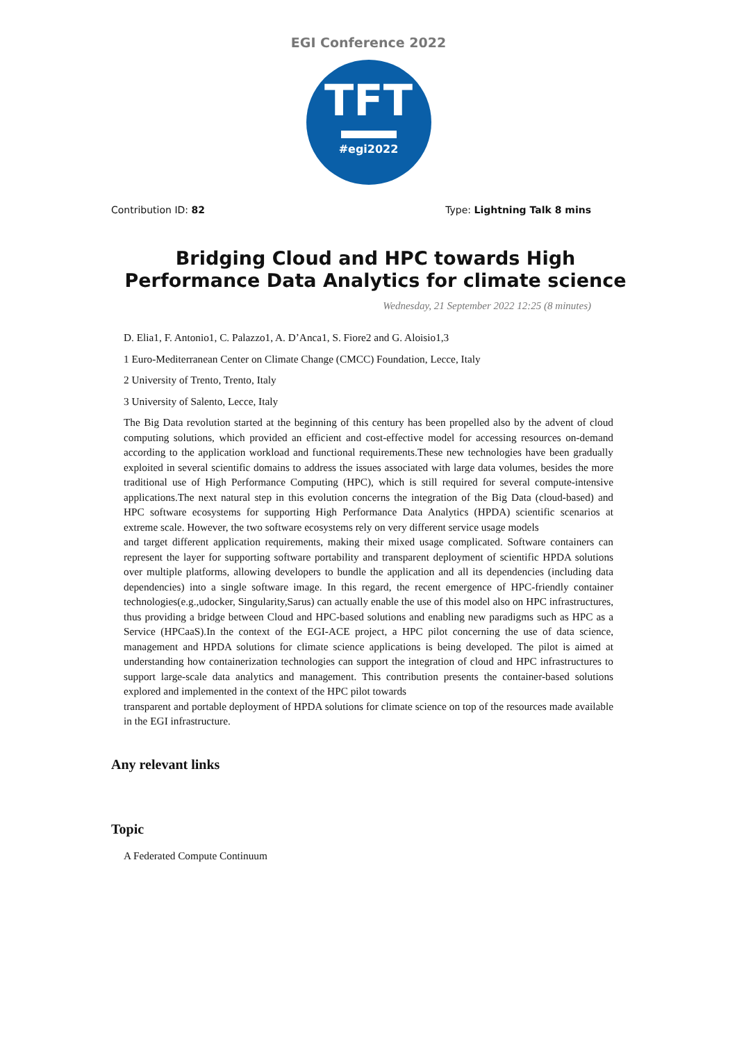EGI Conference 2022
TFT
#egi2022
Contribution ID: 82 Type: Lightning Talk 8 mins
Bridging Cloud and HPC towards High Performance Data Analytics for climate science
Wednesday, 21 September 2022 12:25 (8 minutes)
D. Elia1, F. Antonio1, C. Palazzo1, A. D’Anca1, S. Fiore2 and G. Aloisio1,3
1 Euro-Mediterranean Center on Climate Change (CMCC) Foundation, Lecce, Italy
2 University of Trento, Trento, Italy
3 University of Salento, Lecce, Italy
The Big Data revolution started at the beginning of this century has been propelled also by the advent of cloud computing solutions, which provided an efficient and cost-effective model for accessing resources on-demand according to the application workload and functional requirements.These new technologies have been gradually exploited in several scientific domains to address the issues associated with large data volumes, besides the more traditional use of High Performance Computing (HPC), which is still required for several compute-intensive applications.The next natural step in this evolution concerns the integration of the Big Data (cloud-based) and HPC software ecosystems for supporting High Performance Data Analytics (HPDA) scientific scenarios at extreme scale. However, the two software ecosystems rely on very different service usage models
and target different application requirements, making their mixed usage complicated. Software containers can represent the layer for supporting software portability and transparent deployment of scientific HPDA solutions over multiple platforms, allowing developers to bundle the application and all its dependencies (including data dependencies) into a single software image. In this regard, the recent emergence of HPC-friendly container technologies(e.g.,udocker, Singularity,Sarus) can actually enable the use of this model also on HPC infrastructures, thus providing a bridge between Cloud and HPC-based solutions and enabling new paradigms such as HPC as a Service (HPCaaS).In the context of the EGI-ACE project, a HPC pilot concerning the use of data science, management and HPDA solutions for climate science applications is being developed. The pilot is aimed at understanding how containerization technologies can support the integration of cloud and HPC infrastructures to support large-scale data analytics and management. This contribution presents the container-based solutions explored and implemented in the context of the HPC pilot towards
transparent and portable deployment of HPDA solutions for climate science on top of the resources made available in the EGI infrastructure.
Any relevant links
Topic
A Federated Compute Continuum